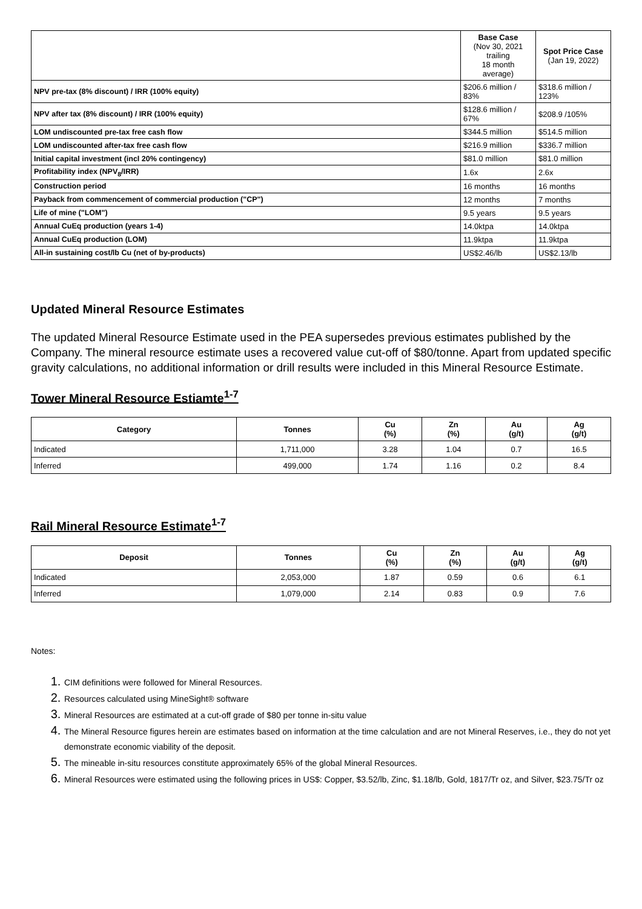| | Base Case (Nov 30, 2021 trailing 18 month average) | Spot Price Case (Jan 19, 2022) |
| --- | --- | --- |
| NPV pre-tax (8% discount) / IRR (100% equity) | $206.6 million / 83% | $318.6 million / 123% |
| NPV after tax (8% discount) / IRR (100% equity) | $128.6 million / 67% | $208.9 /105% |
| LOM undiscounted pre-tax free cash flow | $344.5 million | $514.5 million |
| LOM undiscounted after-tax free cash flow | $216.9 million | $336.7 million |
| Initial capital investment (incl 20% contingency) | $81.0 million | $81.0 million |
| Profitability index (NPV<sub>8</sub>/IRR) | 1.6x | 2.6x |
| Construction period | 16 months | 16 months |
| Payback from commencement of commercial production ("CP") | 12 months | 7 months |
| Life of mine ("LOM") | 9.5 years | 9.5 years |
| Annual CuEq production (years 1-4) | 14.0ktpa | 14.0ktpa |
| Annual CuEq production (LOM) | 11.9ktpa | 11.9ktpa |
| All-in sustaining cost/lb Cu (net of by-products) | US$2.46/lb | US$2.13/lb |
Updated Mineral Resource Estimates
The updated Mineral Resource Estimate used in the PEA supersedes previous estimates published by the Company. The mineral resource estimate uses a recovered value cut-off of $80/tonne. Apart from updated specific gravity calculations, no additional information or drill results were included in this Mineral Resource Estimate.
Tower Mineral Resource Estiamte<sup>1-7</sup>
| Category | Tonnes | Cu (%) | Zn (%) | Au (g/t) | Ag (g/t) |
| --- | --- | --- | --- | --- | --- |
| Indicated | 1,711,000 | 3.28 | 1.04 | 0.7 | 16.5 |
| Inferred | 499,000 | 1.74 | 1.16 | 0.2 | 8.4 |
Rail Mineral Resource Estimate<sup>1-7</sup>
| Deposit | Tonnes | Cu (%) | Zn (%) | Au (g/t) | Ag (g/t) |
| --- | --- | --- | --- | --- | --- |
| Indicated | 2,053,000 | 1.87 | 0.59 | 0.6 | 6.1 |
| Inferred | 1,079,000 | 2.14 | 0.83 | 0.9 | 7.6 |
Notes:
CIM definitions were followed for Mineral Resources.
Resources calculated using MineSight® software
Mineral Resources are estimated at a cut-off grade of $80 per tonne in-situ value
The Mineral Resource figures herein are estimates based on information at the time calculation and are not Mineral Reserves, i.e., they do not yet demonstrate economic viability of the deposit.
The mineable in-situ resources constitute approximately 65% of the global Mineral Resources.
Mineral Resources were estimated using the following prices in US$: Copper, $3.52/lb, Zinc, $1.18/lb, Gold, 1817/Tr oz, and Silver, $23.75/Tr oz